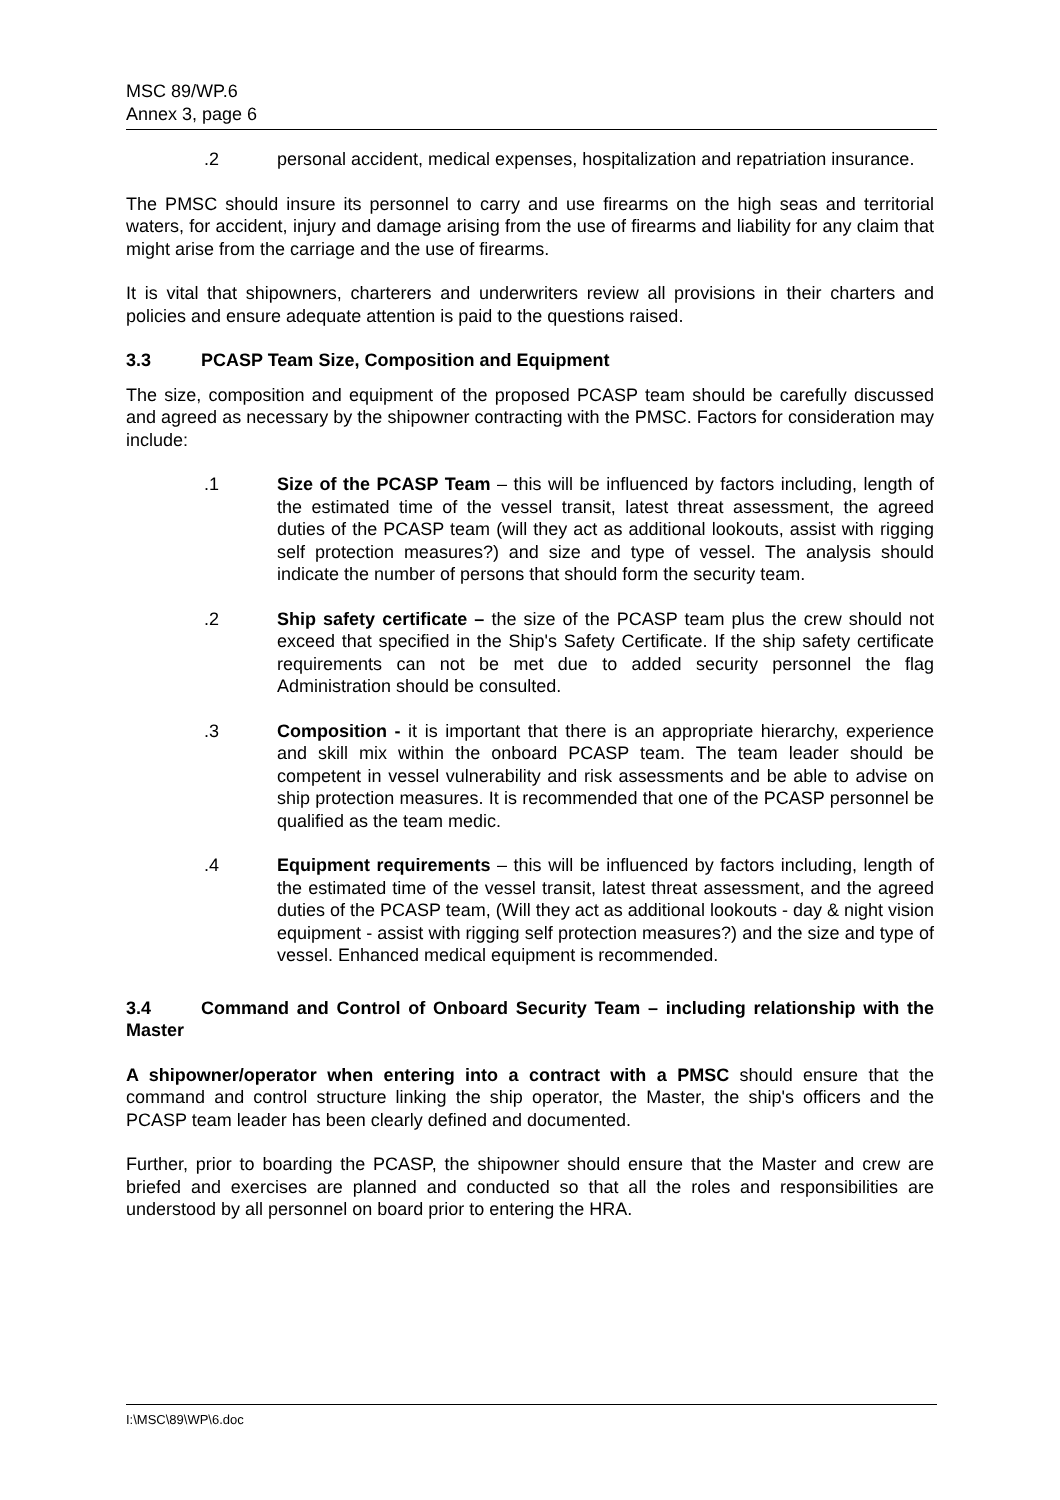MSC 89/WP.6
Annex 3, page 6
.2 personal accident, medical expenses, hospitalization and repatriation insurance.
The PMSC should insure its personnel to carry and use firearms on the high seas and territorial waters, for accident, injury and damage arising from the use of firearms and liability for any claim that might arise from the carriage and the use of firearms.
It is vital that shipowners, charterers and underwriters review all provisions in their charters and policies and ensure adequate attention is paid to the questions raised.
3.3 PCASP Team Size, Composition and Equipment
The size, composition and equipment of the proposed PCASP team should be carefully discussed and agreed as necessary by the shipowner contracting with the PMSC. Factors for consideration may include:
.1 Size of the PCASP Team – this will be influenced by factors including, length of the estimated time of the vessel transit, latest threat assessment, the agreed duties of the PCASP team (will they act as additional lookouts, assist with rigging self protection measures?) and size and type of vessel. The analysis should indicate the number of persons that should form the security team.
.2 Ship safety certificate – the size of the PCASP team plus the crew should not exceed that specified in the Ship's Safety Certificate. If the ship safety certificate requirements can not be met due to added security personnel the flag Administration should be consulted.
.3 Composition - it is important that there is an appropriate hierarchy, experience and skill mix within the onboard PCASP team. The team leader should be competent in vessel vulnerability and risk assessments and be able to advise on ship protection measures. It is recommended that one of the PCASP personnel be qualified as the team medic.
.4 Equipment requirements – this will be influenced by factors including, length of the estimated time of the vessel transit, latest threat assessment, and the agreed duties of the PCASP team, (Will they act as additional lookouts - day & night vision equipment - assist with rigging self protection measures?) and the size and type of vessel. Enhanced medical equipment is recommended.
3.4 Command and Control of Onboard Security Team – including relationship with the Master
A shipowner/operator when entering into a contract with a PMSC should ensure that the command and control structure linking the ship operator, the Master, the ship's officers and the PCASP team leader has been clearly defined and documented.
Further, prior to boarding the PCASP, the shipowner should ensure that the Master and crew are briefed and exercises are planned and conducted so that all the roles and responsibilities are understood by all personnel on board prior to entering the HRA.
I:\MSC\89\WP\6.doc